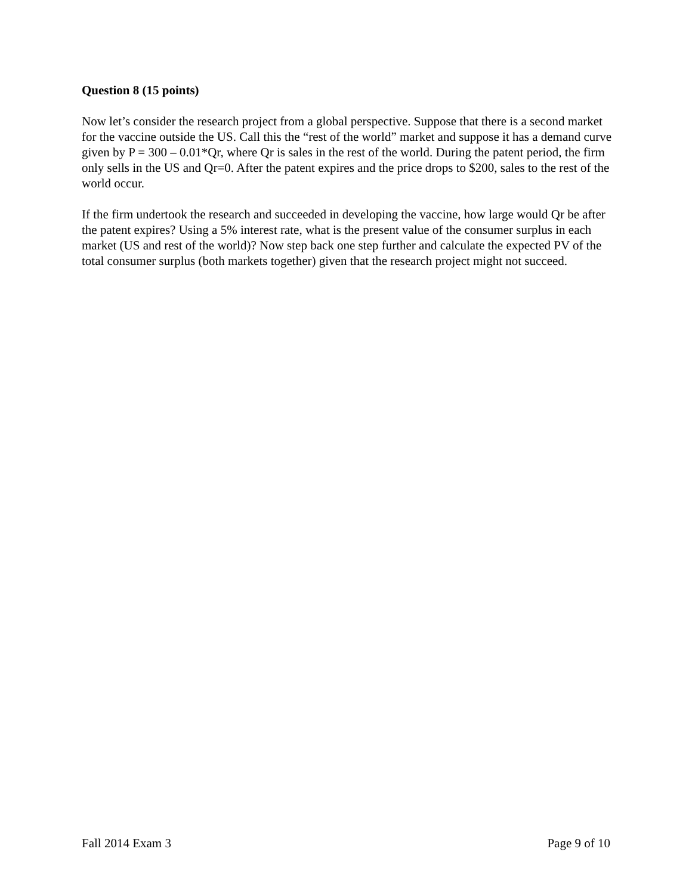Question 8 (15 points)
Now let’s consider the research project from a global perspective. Suppose that there is a second market for the vaccine outside the US. Call this the “rest of the world” market and suppose it has a demand curve given by P = 300 – 0.01*Qr, where Qr is sales in the rest of the world. During the patent period, the firm only sells in the US and Qr=0. After the patent expires and the price drops to $200, sales to the rest of the world occur.
If the firm undertook the research and succeeded in developing the vaccine, how large would Qr be after the patent expires? Using a 5% interest rate, what is the present value of the consumer surplus in each market (US and rest of the world)? Now step back one step further and calculate the expected PV of the total consumer surplus (both markets together) given that the research project might not succeed.
Fall 2014 Exam 3 Page 9 of 10